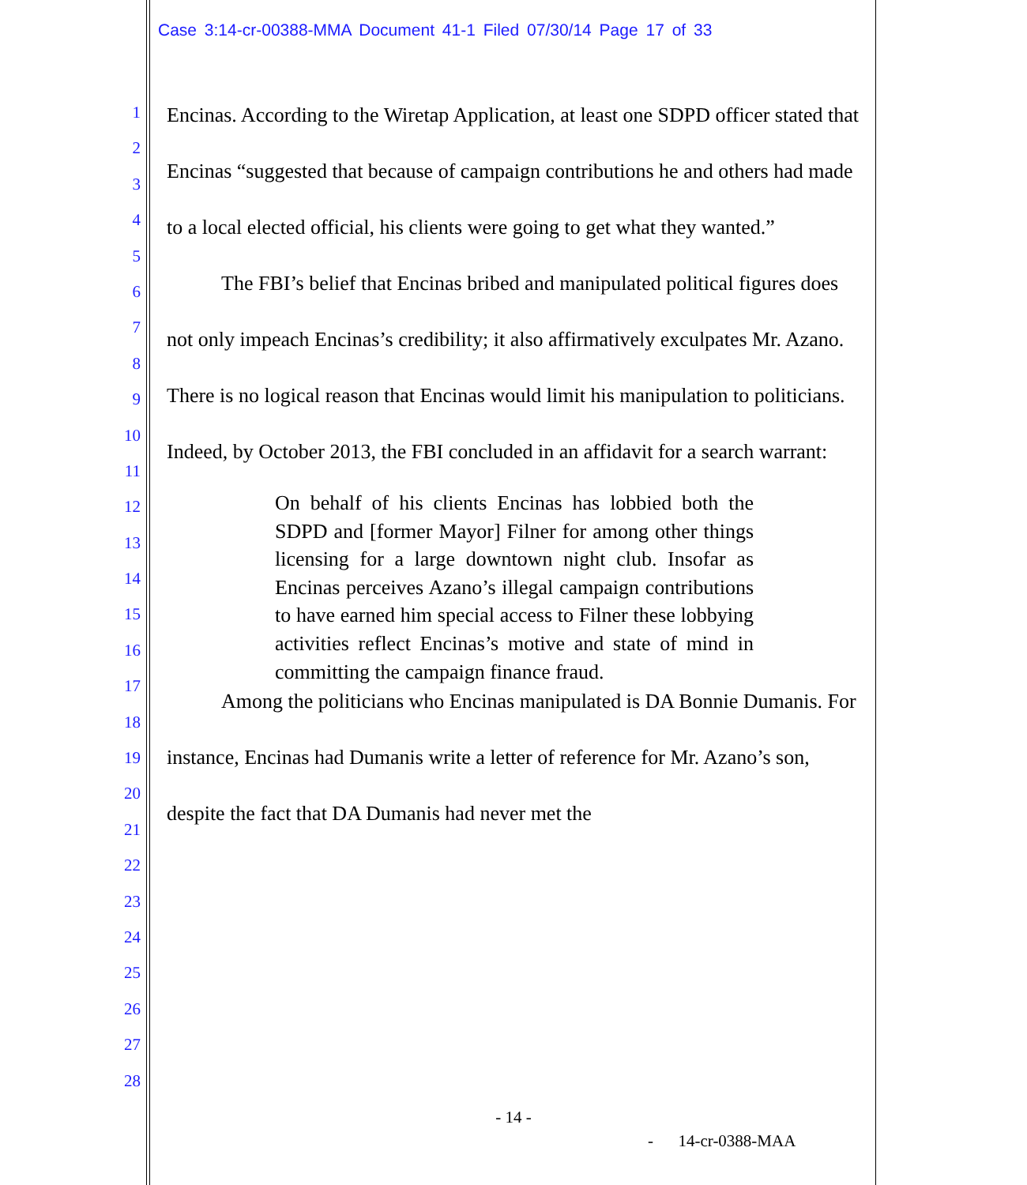Case 3:14-cr-00388-MMA Document 41-1 Filed 07/30/14 Page 17 of 33
1
2
3
4
5
6
7
8
9
10
11
12
13
14
15
16
17
18
19
20
21
22
23
24
25
26
27
28
Encinas. According to the Wiretap Application, at least one SDPD officer stated that Encinas “suggested that because of campaign contributions he and others had made to a local elected official, his clients were going to get what they wanted.”
The FBI’s belief that Encinas bribed and manipulated political figures does not only impeach Encinas’s credibility; it also affirmatively exculpates Mr. Azano. There is no logical reason that Encinas would limit his manipulation to politicians. Indeed, by October 2013, the FBI concluded in an affidavit for a search warrant:
On behalf of his clients Encinas has lobbied both the SDPD and [former Mayor] Filner for among other things licensing for a large downtown night club. Insofar as Encinas perceives Azano’s illegal campaign contributions to have earned him special access to Filner these lobbying activities reflect Encinas’s motive and state of mind in committing the campaign finance fraud.
Among the politicians who Encinas manipulated is DA Bonnie Dumanis. For instance, Encinas had Dumanis write a letter of reference for Mr. Azano’s son, despite the fact that DA Dumanis had never met the
- 14 -
- 14-cr-0388-MAA